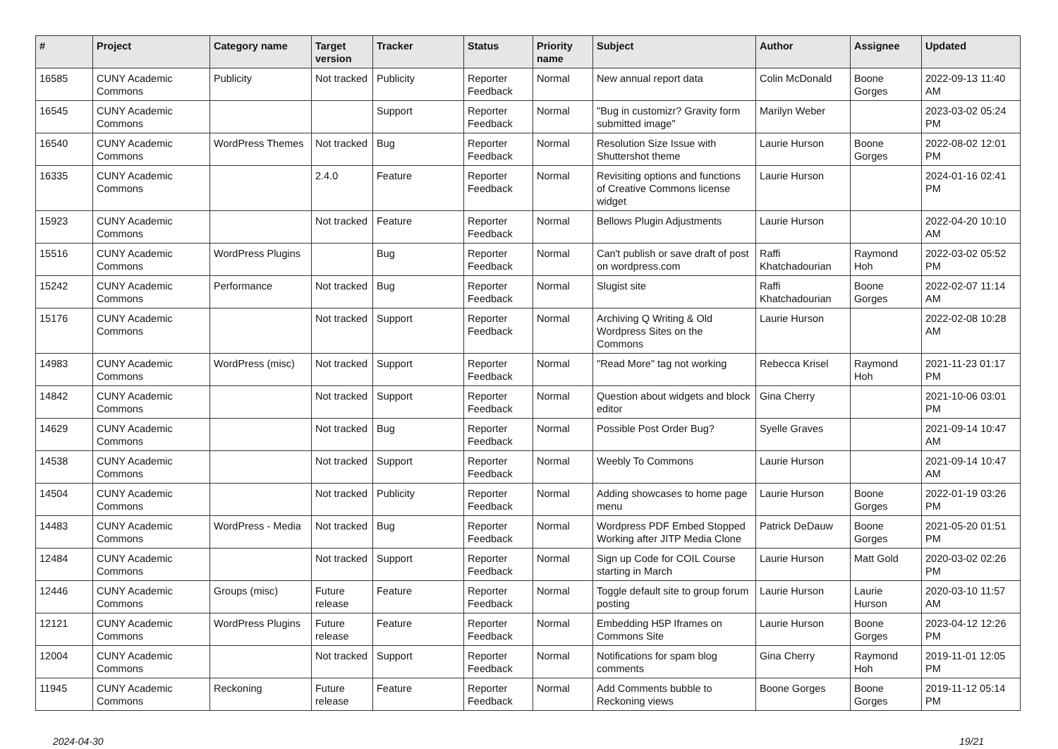| # | Project | Category name | Target version | Tracker | Status | Priority name | Subject | Author | Assignee | Updated |
| --- | --- | --- | --- | --- | --- | --- | --- | --- | --- | --- |
| 16585 | CUNY Academic Commons | Publicity | Not tracked | Publicity | Reporter Feedback | Normal | New annual report data | Colin McDonald | Boone Gorges | 2022-09-13 11:40 AM |
| 16545 | CUNY Academic Commons | | | Support | Reporter Feedback | Normal | "Bug in customizr? Gravity form submitted image" | Marilyn Weber | | 2023-03-02 05:24 PM |
| 16540 | CUNY Academic Commons | WordPress Themes | Not tracked | Bug | Reporter Feedback | Normal | Resolution Size Issue with Shuttershot theme | Laurie Hurson | Boone Gorges | 2022-08-02 12:01 PM |
| 16335 | CUNY Academic Commons | | 2.4.0 | Feature | Reporter Feedback | Normal | Revisiting options and functions of Creative Commons license widget | Laurie Hurson | | 2024-01-16 02:41 PM |
| 15923 | CUNY Academic Commons | | Not tracked | Feature | Reporter Feedback | Normal | Bellows Plugin Adjustments | Laurie Hurson | | 2022-04-20 10:10 AM |
| 15516 | CUNY Academic Commons | WordPress Plugins | | Bug | Reporter Feedback | Normal | Can't publish or save draft of post on wordpress.com | Raffi Khatchadourian | Raymond Hoh | 2022-03-02 05:52 PM |
| 15242 | CUNY Academic Commons | Performance | Not tracked | Bug | Reporter Feedback | Normal | Slugist site | Raffi Khatchadourian | Boone Gorges | 2022-02-07 11:14 AM |
| 15176 | CUNY Academic Commons | | Not tracked | Support | Reporter Feedback | Normal | Archiving Q Writing & Old Wordpress Sites on the Commons | Laurie Hurson | | 2022-02-08 10:28 AM |
| 14983 | CUNY Academic Commons | WordPress (misc) | Not tracked | Support | Reporter Feedback | Normal | "Read More" tag not working | Rebecca Krisel | Raymond Hoh | 2021-11-23 01:17 PM |
| 14842 | CUNY Academic Commons | | Not tracked | Support | Reporter Feedback | Normal | Question about widgets and block editor | Gina Cherry | | 2021-10-06 03:01 PM |
| 14629 | CUNY Academic Commons | | Not tracked | Bug | Reporter Feedback | Normal | Possible Post Order Bug? | Syelle Graves | | 2021-09-14 10:47 AM |
| 14538 | CUNY Academic Commons | | Not tracked | Support | Reporter Feedback | Normal | Weebly To Commons | Laurie Hurson | | 2021-09-14 10:47 AM |
| 14504 | CUNY Academic Commons | | Not tracked | Publicity | Reporter Feedback | Normal | Adding showcases to home page menu | Laurie Hurson | Boone Gorges | 2022-01-19 03:26 PM |
| 14483 | CUNY Academic Commons | WordPress - Media | Not tracked | Bug | Reporter Feedback | Normal | Wordpress PDF Embed Stopped Working after JITP Media Clone | Patrick DeDauw | Boone Gorges | 2021-05-20 01:51 PM |
| 12484 | CUNY Academic Commons | | Not tracked | Support | Reporter Feedback | Normal | Sign up Code for COIL Course starting in March | Laurie Hurson | Matt Gold | 2020-03-02 02:26 PM |
| 12446 | CUNY Academic Commons | Groups (misc) | Future release | Feature | Reporter Feedback | Normal | Toggle default site to group forum posting | Laurie Hurson | Laurie Hurson | 2020-03-10 11:57 AM |
| 12121 | CUNY Academic Commons | WordPress Plugins | Future release | Feature | Reporter Feedback | Normal | Embedding H5P Iframes on Commons Site | Laurie Hurson | Boone Gorges | 2023-04-12 12:26 PM |
| 12004 | CUNY Academic Commons | | Not tracked | Support | Reporter Feedback | Normal | Notifications for spam blog comments | Gina Cherry | Raymond Hoh | 2019-11-01 12:05 PM |
| 11945 | CUNY Academic Commons | Reckoning | Future release | Feature | Reporter Feedback | Normal | Add Comments bubble to Reckoning views | Boone Gorges | Boone Gorges | 2019-11-12 05:14 PM |
2024-04-30 19/21